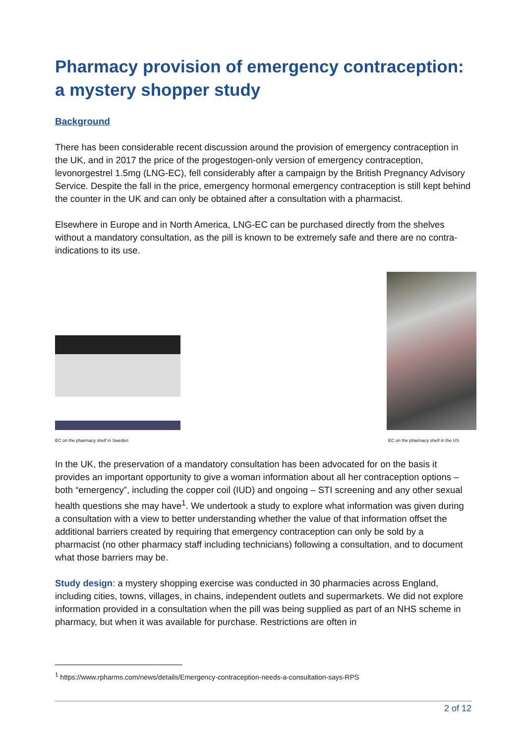Pharmacy provision of emergency contraception: a mystery shopper study
Background
There has been considerable recent discussion around the provision of emergency contraception in the UK, and in 2017 the price of the progestogen-only version of emergency contraception, levonorgestrel 1.5mg (LNG-EC), fell considerably after a campaign by the British Pregnancy Advisory Service. Despite the fall in the price, emergency hormonal emergency contraception is still kept behind the counter in the UK and can only be obtained after a consultation with a pharmacist.
Elsewhere in Europe and in North America, LNG-EC can be purchased directly from the shelves without a mandatory consultation, as the pill is known to be extremely safe and there are no contra-indications to its use.
EC on the pharmacy shelf in Sweden
EC on the pharmacy shelf in the US
In the UK, the preservation of a mandatory consultation has been advocated for on the basis it provides an important opportunity to give a woman information about all her contraception options – both “emergency”, including the copper coil (IUD) and ongoing – STI screening and any other sexual health questions she may have<sup>1</sup>. We undertook a study to explore what information was given during a consultation with a view to better understanding whether the value of that information offset the additional barriers created by requiring that emergency contraception can only be sold by a pharmacist (no other pharmacy staff including technicians) following a consultation, and to document what those barriers may be.
Study design: a mystery shopping exercise was conducted in 30 pharmacies across England, including cities, towns, villages, in chains, independent outlets and supermarkets. We did not explore information provided in a consultation when the pill was being supplied as part of an NHS scheme in pharmacy, but when it was available for purchase. Restrictions are often in
<sup>1</sup> https://www.rpharms.com/news/details/Emergency-contraception-needs-a-consultation-says-RPS
2 of 12